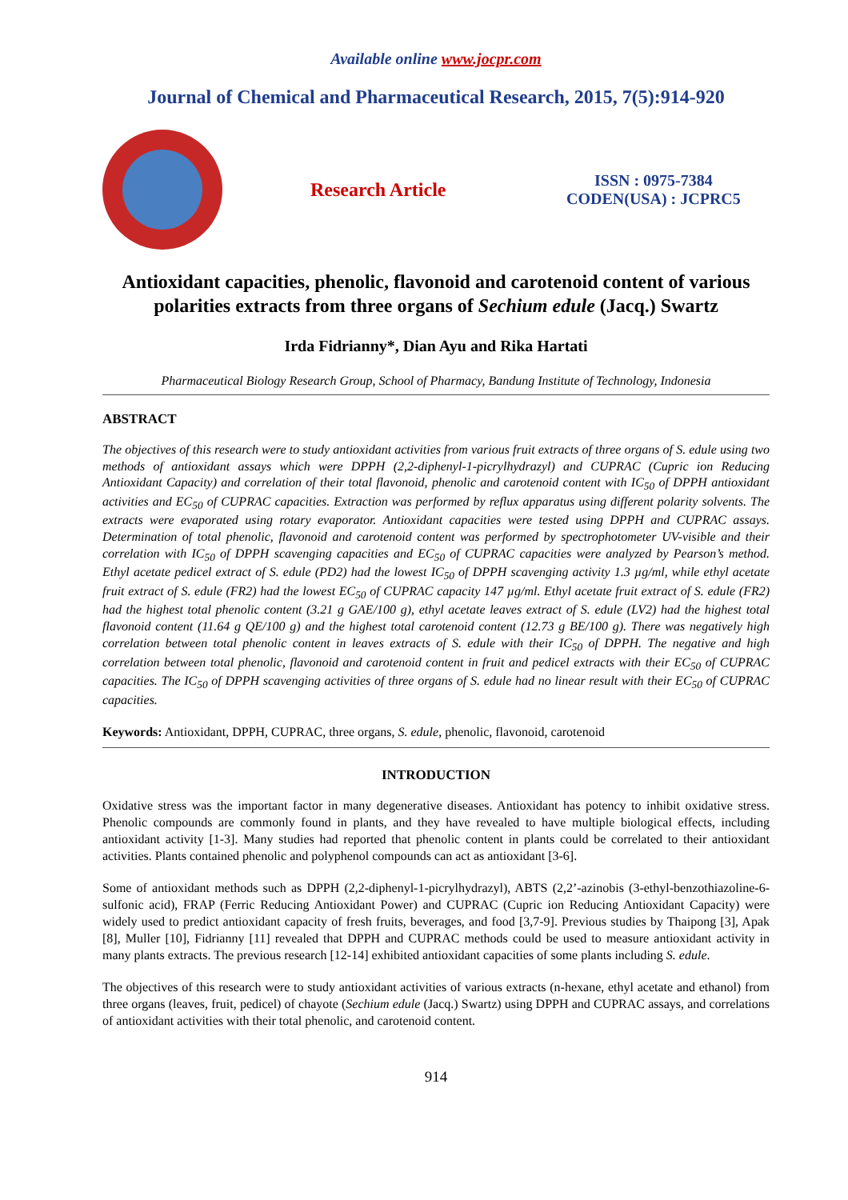Available online www.jocpr.com
Journal of Chemical and Pharmaceutical Research, 2015, 7(5):914-920
Research Article
ISSN : 0975-7384
CODEN(USA) : JCPRC5
Antioxidant capacities, phenolic, flavonoid and carotenoid content of various polarities extracts from three organs of Sechium edule (Jacq.) Swartz
Irda Fidrianny*, Dian Ayu and Rika Hartati
Pharmaceutical Biology Research Group, School of Pharmacy, Bandung Institute of Technology, Indonesia
ABSTRACT
The objectives of this research were to study antioxidant activities from various fruit extracts of three organs of S. edule using two methods of antioxidant assays which were DPPH (2,2-diphenyl-1-picrylhydrazyl) and CUPRAC (Cupric ion Reducing Antioxidant Capacity) and correlation of their total flavonoid, phenolic and carotenoid content with IC<sub>50</sub> of DPPH antioxidant activities and EC<sub>50</sub> of CUPRAC capacities. Extraction was performed by reflux apparatus using different polarity solvents. The extracts were evaporated using rotary evaporator. Antioxidant capacities were tested using DPPH and CUPRAC assays. Determination of total phenolic, flavonoid and carotenoid content was performed by spectrophotometer UV-visible and their correlation with IC<sub>50</sub> of DPPH scavenging capacities and EC<sub>50</sub> of CUPRAC capacities were analyzed by Pearson’s method. Ethyl acetate pedicel extract of S. edule (PD2) had the lowest IC<sub>50</sub> of DPPH scavenging activity 1.3 µg/ml, while ethyl acetate fruit extract of S. edule (FR2) had the lowest EC<sub>50</sub> of CUPRAC capacity 147 µg/ml. Ethyl acetate fruit extract of S. edule (FR2) had the highest total phenolic content (3.21 g GAE/100 g), ethyl acetate leaves extract of S. edule (LV2) had the highest total flavonoid content (11.64 g QE/100 g) and the highest total carotenoid content (12.73 g BE/100 g). There was negatively high correlation between total phenolic content in leaves extracts of S. edule with their IC<sub>50</sub> of DPPH. The negative and high correlation between total phenolic, flavonoid and carotenoid content in fruit and pedicel extracts with their EC<sub>50</sub> of CUPRAC capacities. The IC<sub>50</sub> of DPPH scavenging activities of three organs of S. edule had no linear result with their EC<sub>50</sub> of CUPRAC capacities.
Keywords: Antioxidant, DPPH, CUPRAC, three organs, S. edule, phenolic, flavonoid, carotenoid
INTRODUCTION
Oxidative stress was the important factor in many degenerative diseases. Antioxidant has potency to inhibit oxidative stress. Phenolic compounds are commonly found in plants, and they have revealed to have multiple biological effects, including antioxidant activity [1-3]. Many studies had reported that phenolic content in plants could be correlated to their antioxidant activities. Plants contained phenolic and polyphenol compounds can act as antioxidant [3-6].
Some of antioxidant methods such as DPPH (2,2-diphenyl-1-picrylhydrazyl), ABTS (2,2’-azinobis (3-ethyl-benzothiazoline-6-sulfonic acid), FRAP (Ferric Reducing Antioxidant Power) and CUPRAC (Cupric ion Reducing Antioxidant Capacity) were widely used to predict antioxidant capacity of fresh fruits, beverages, and food [3,7-9]. Previous studies by Thaipong [3], Apak [8], Muller [10], Fidrianny [11] revealed that DPPH and CUPRAC methods could be used to measure antioxidant activity in many plants extracts. The previous research [12-14] exhibited antioxidant capacities of some plants including S. edule.
The objectives of this research were to study antioxidant activities of various extracts (n-hexane, ethyl acetate and ethanol) from three organs (leaves, fruit, pedicel) of chayote (Sechium edule (Jacq.) Swartz) using DPPH and CUPRAC assays, and correlations of antioxidant activities with their total phenolic, and carotenoid content.
914